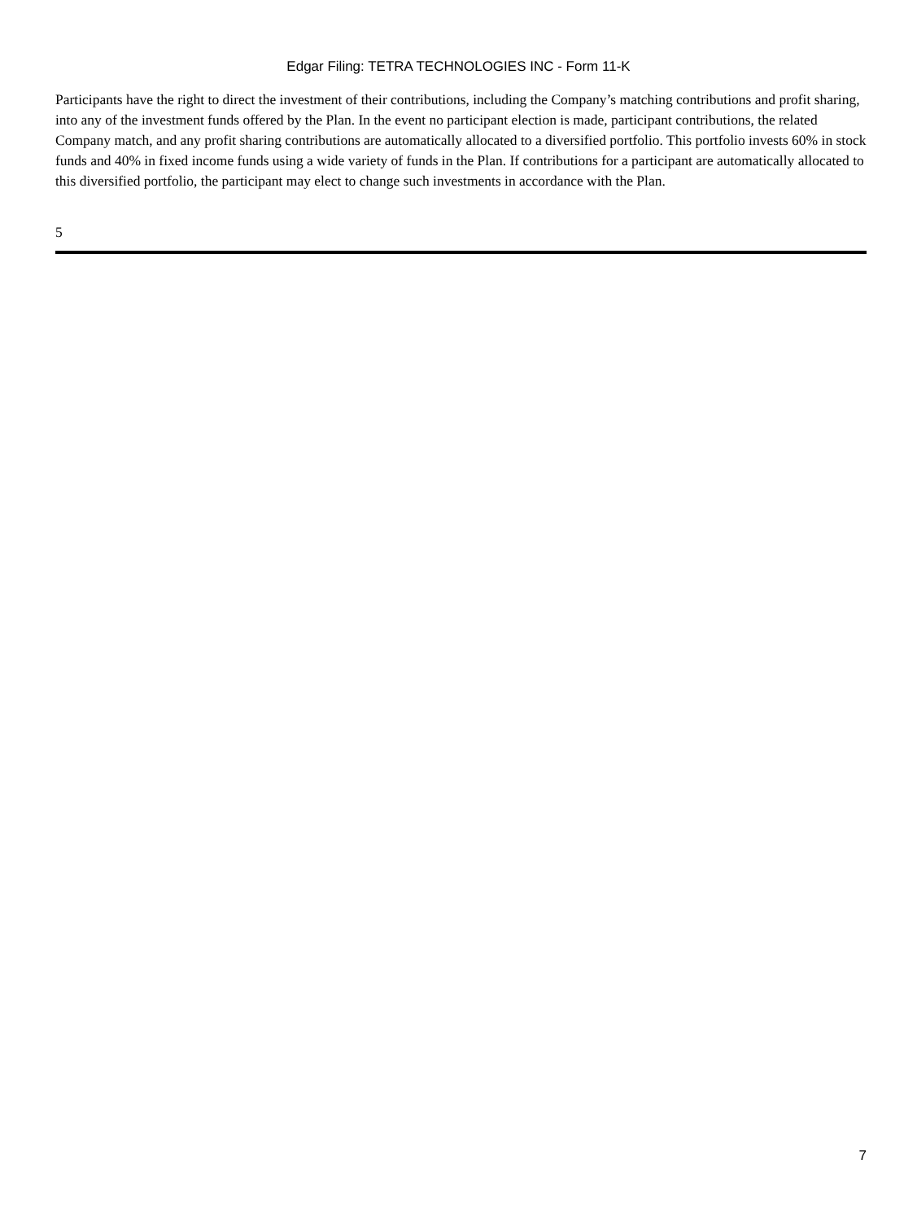Edgar Filing: TETRA TECHNOLOGIES INC - Form 11-K
Participants have the right to direct the investment of their contributions, including the Company’s matching contributions and profit sharing, into any of the investment funds offered by the Plan. In the event no participant election is made, participant contributions, the related Company match, and any profit sharing contributions are automatically allocated to a diversified portfolio. This portfolio invests 60% in stock funds and 40% in fixed income funds using a wide variety of funds in the Plan. If contributions for a participant are automatically allocated to this diversified portfolio, the participant may elect to change such investments in accordance with the Plan.
5
7